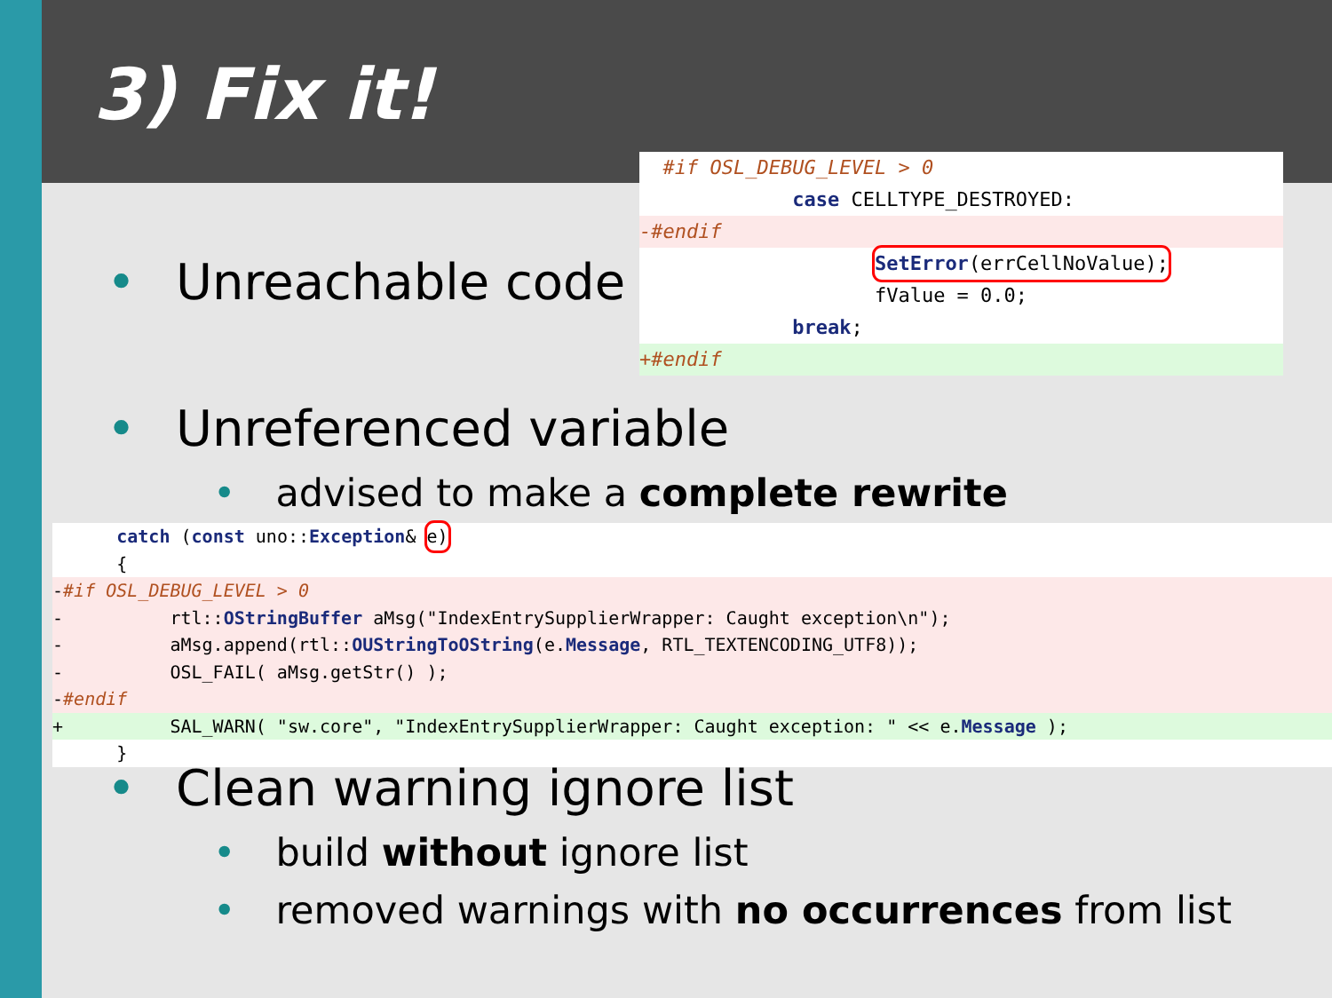3) Fix it!
• Unreachable code
#if OSL_DEBUG_LEVEL > 0
case CELLTYPE_DESTROYED:
-#endif
SetError(errCellNoValue);
fValue = 0.0;
break;
+#endif
• Unreferenced variable
• advised to make a complete rewrite
catch (const uno::Exception& e)
{
-#if OSL_DEBUG_LEVEL > 0
- rtl::OStringBuffer aMsg("IndexEntrySupplierWrapper: Caught exception\n");
- aMsg.append(rtl::OUStringToOString(e.Message, RTL_TEXTENCODING_UTF8));
- OSL_FAIL( aMsg.getStr() );
-#endif
+ SAL_WARN( "sw.core", "IndexEntrySupplierWrapper: Caught exception: " << e.Message );
}
• Clean warning ignore list
• build without ignore list
• removed warnings with no occurrences from list